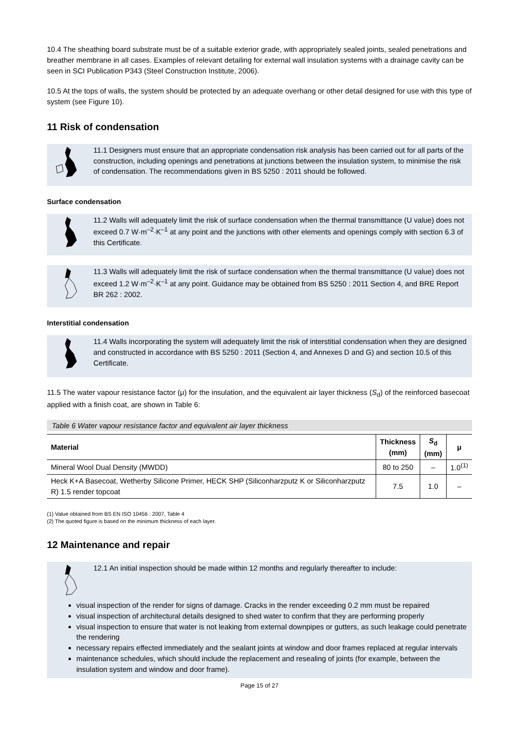10.4 The sheathing board substrate must be of a suitable exterior grade, with appropriately sealed joints, sealed penetrations and breather membrane in all cases. Examples of relevant detailing for external wall insulation systems with a drainage cavity can be seen in SCI Publication P343 (Steel Construction Institute, 2006).
10.5 At the tops of walls, the system should be protected by an adequate overhang or other detail designed for use with this type of system (see Figure 10).
11 Risk of condensation
11.1 Designers must ensure that an appropriate condensation risk analysis has been carried out for all parts of the construction, including openings and penetrations at junctions between the insulation system, to minimise the risk of condensation. The recommendations given in BS 5250 : 2011 should be followed.
Surface condensation
11.2 Walls will adequately limit the risk of surface condensation when the thermal transmittance (U value) does not exceed 0.7 W·m<sup>–2</sup>·K<sup>–1</sup> at any point and the junctions with other elements and openings comply with section 6.3 of this Certificate.
11.3 Walls will adequately limit the risk of surface condensation when the thermal transmittance (U value) does not exceed 1.2 W·m<sup>–2</sup>·K<sup>–1</sup> at any point. Guidance may be obtained from BS 5250 : 2011 Section 4, and BRE Report BR 262 : 2002.
Interstitial condensation
11.4 Walls incorporating the system will adequately limit the risk of interstitial condensation when they are designed and constructed in accordance with BS 5250 : 2011 (Section 4, and Annexes D and G) and section 10.5 of this Certificate.
11.5 The water vapour resistance factor (μ) for the insulation, and the equivalent air layer thickness (S<sub>d</sub>) of the reinforced basecoat applied with a finish coat, are shown in Table 6:
Table 6 Water vapour resistance factor and equivalent air layer thickness
| Material | Thickness (mm) | S<sub>d</sub> (mm) | μ |
| --- | --- | --- | --- |
| Mineral Wool Dual Density (MWDD) | 80 to 250 | – | 1.0<sup>(1)</sup> |
| Heck K+A Basecoat, Wetherby Silicone Primer, HECK SHP (Siliconharzputz K or Siliconharzputz R) 1.5 render topcoat | 7.5 | 1.0 | – |
(1) Value obtained from BS EN ISO 10456 : 2007, Table 4
(2) The quoted figure is based on the minimum thickness of each layer.
12 Maintenance and repair
12.1 An initial inspection should be made within 12 months and regularly thereafter to include:
visual inspection of the render for signs of damage. Cracks in the render exceeding 0.2 mm must be repaired
visual inspection of architectural details designed to shed water to confirm that they are performing properly
visual inspection to ensure that water is not leaking from external downpipes or gutters, as such leakage could penetrate the rendering
necessary repairs effected immediately and the sealant joints at window and door frames replaced at regular intervals
maintenance schedules, which should include the replacement and resealing of joints (for example, between the insulation system and window and door frame).
Page 15 of 27